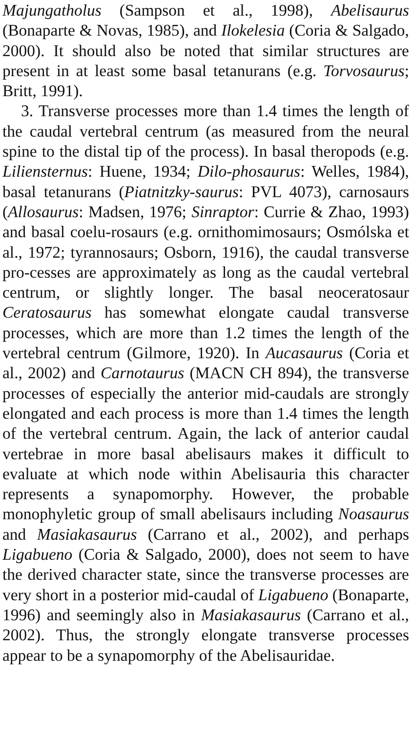Majungatholus (Sampson et al., 1998), Abelisaurus (Bonaparte & Novas, 1985), and Ilokelesia (Coria & Salgado, 2000). It should also be noted that similar structures are present in at least some basal tetanurans (e.g. Torvosaurus; Britt, 1991).
3. Transverse processes more than 1.4 times the length of the caudal vertebral centrum (as measured from the neural spine to the distal tip of the process). In basal theropods (e.g. Liliensternus: Huene, 1934; Dilo-phosaurus: Welles, 1984), basal tetanurans (Piatnitzky-saurus: PVL 4073), carnosaurs (Allosaurus: Madsen, 1976; Sinraptor: Currie & Zhao, 1993) and basal coelu-rosaurs (e.g. ornithomimosaurs; Osmólska et al., 1972; tyrannosaurs; Osborn, 1916), the caudal transverse pro-cesses are approximately as long as the caudal vertebral centrum, or slightly longer. The basal neoceratosaur Ceratosaurus has somewhat elongate caudal transverse processes, which are more than 1.2 times the length of the vertebral centrum (Gilmore, 1920). In Aucasaurus (Coria et al., 2002) and Carnotaurus (MACN CH 894), the transverse processes of especially the anterior mid-caudals are strongly elongated and each process is more than 1.4 times the length of the vertebral centrum. Again, the lack of anterior caudal vertebrae in more basal abelisaurs makes it difficult to evaluate at which node within Abelisauria this character represents a synapomorphy. However, the probable monophyletic group of small abelisaurs including Noasaurus and Masiakasaurus (Carrano et al., 2002), and perhaps Ligabueno (Coria & Salgado, 2000), does not seem to have the derived character state, since the transverse processes are very short in a posterior mid-caudal of Ligabueno (Bonaparte, 1996) and seemingly also in Masiakasaurus (Carrano et al., 2002). Thus, the strongly elongate transverse processes appear to be a synapomorphy of the Abelisauridae.